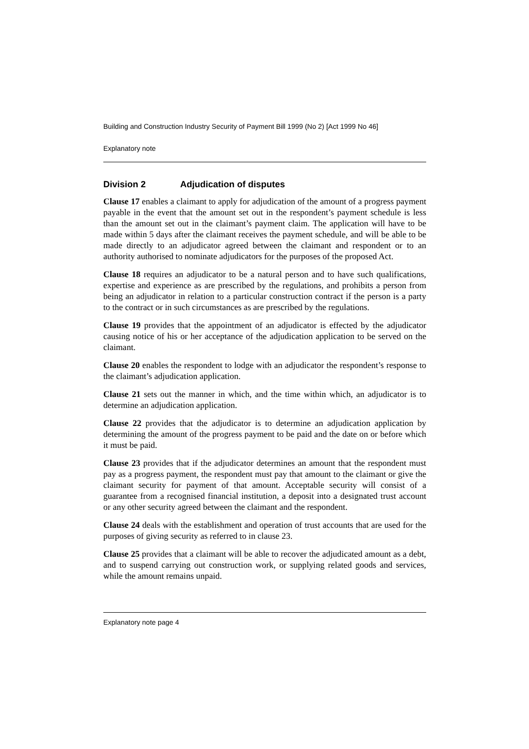Building and Construction Industry Security of Payment Bill 1999 (No 2) [Act 1999 No 46]
Explanatory note
Division 2 Adjudication of disputes
Clause 17 enables a claimant to apply for adjudication of the amount of a progress payment payable in the event that the amount set out in the respondent’s payment schedule is less than the amount set out in the claimant’s payment claim. The application will have to be made within 5 days after the claimant receives the payment schedule, and will be able to be made directly to an adjudicator agreed between the claimant and respondent or to an authority authorised to nominate adjudicators for the purposes of the proposed Act.
Clause 18 requires an adjudicator to be a natural person and to have such qualifications, expertise and experience as are prescribed by the regulations, and prohibits a person from being an adjudicator in relation to a particular construction contract if the person is a party to the contract or in such circumstances as are prescribed by the regulations.
Clause 19 provides that the appointment of an adjudicator is effected by the adjudicator causing notice of his or her acceptance of the adjudication application to be served on the claimant.
Clause 20 enables the respondent to lodge with an adjudicator the respondent’s response to the claimant’s adjudication application.
Clause 21 sets out the manner in which, and the time within which, an adjudicator is to determine an adjudication application.
Clause 22 provides that the adjudicator is to determine an adjudication application by determining the amount of the progress payment to be paid and the date on or before which it must be paid.
Clause 23 provides that if the adjudicator determines an amount that the respondent must pay as a progress payment, the respondent must pay that amount to the claimant or give the claimant security for payment of that amount. Acceptable security will consist of a guarantee from a recognised financial institution, a deposit into a designated trust account or any other security agreed between the claimant and the respondent.
Clause 24 deals with the establishment and operation of trust accounts that are used for the purposes of giving security as referred to in clause 23.
Clause 25 provides that a claimant will be able to recover the adjudicated amount as a debt, and to suspend carrying out construction work, or supplying related goods and services, while the amount remains unpaid.
Explanatory note page 4